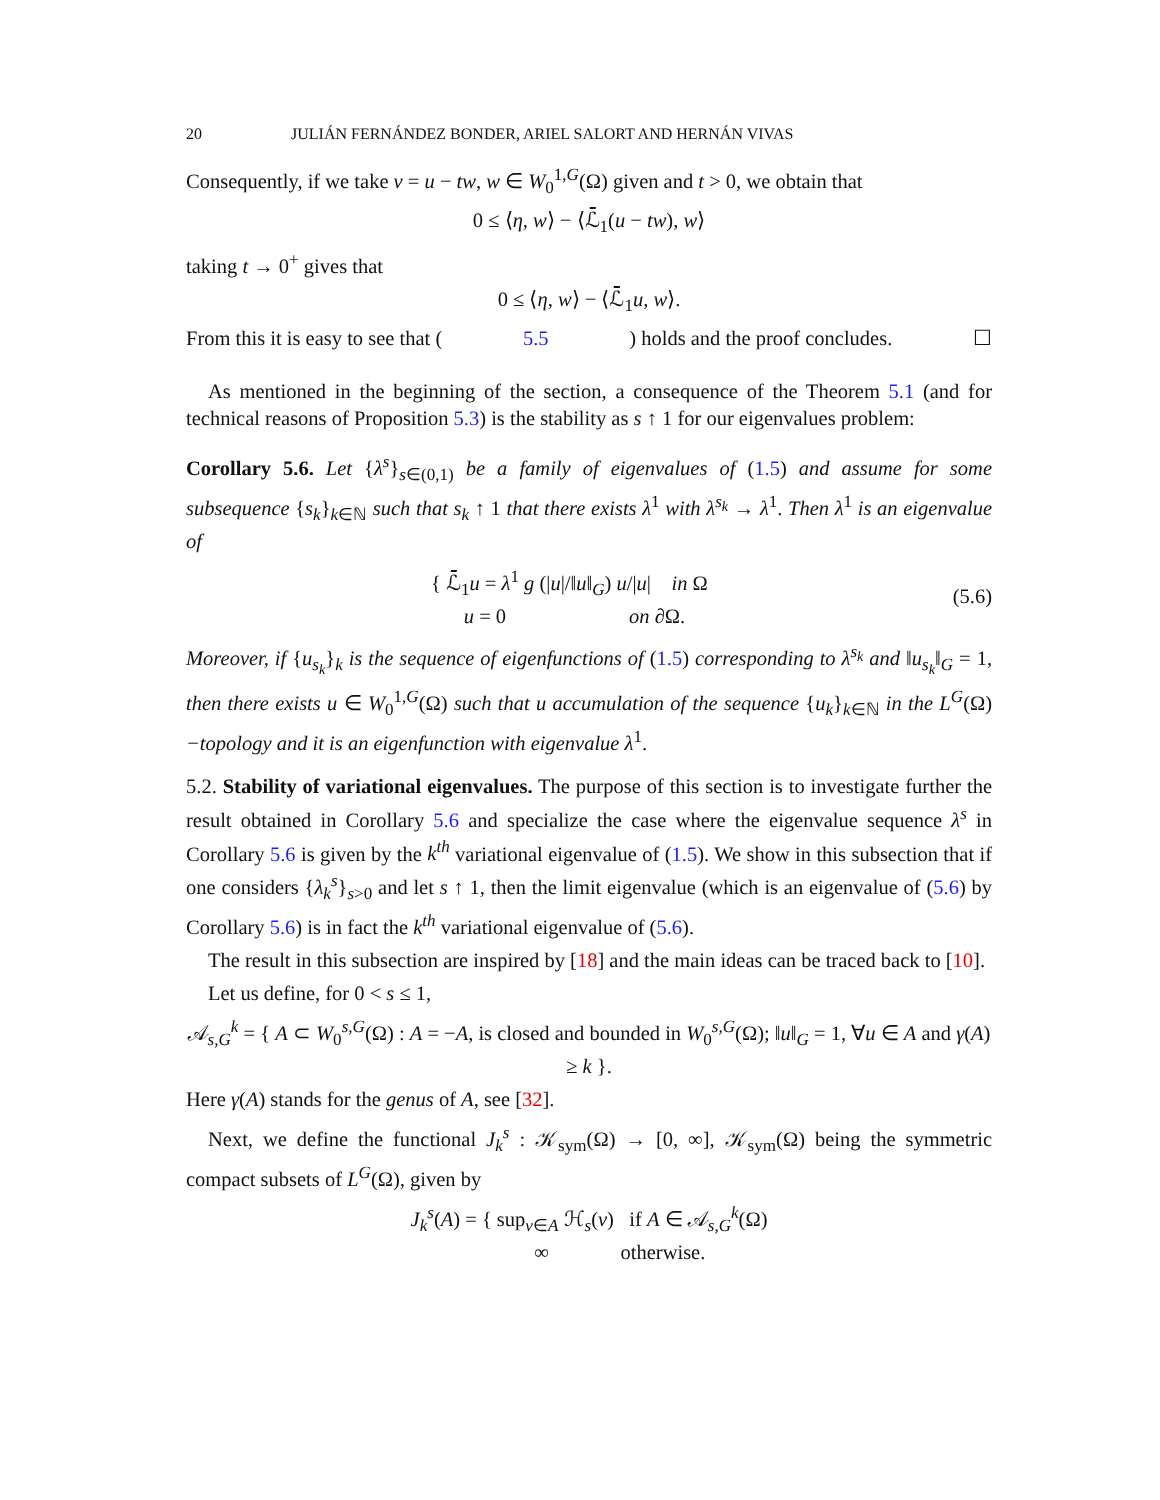20 JULIÁN FERNÁNDEZ BONDER, ARIEL SALORT AND HERNÁN VIVAS
Consequently, if we take v = u − tw, w ∈ W<sub>0</sub><sup>1,G</sup>(Ω) given and t > 0, we obtain that
0 ≤ ⟨η, w⟩ − ⟨ℒ̄<sub>1</sub>(u − tw), w⟩
taking t → 0<sup>+</sup> gives that
0 ≤ ⟨η, w⟩ − ⟨ℒ̄<sub>1</sub>u, w⟩.
From this it is easy to see that (5.5) holds and the proof concludes. ☐
As mentioned in the beginning of the section, a consequence of the Theorem 5.1 (and for technical reasons of Proposition 5.3) is the stability as s ↑ 1 for our eigenvalues problem:
Corollary 5.6. Let {λ<sup>s</sup>}<sub>s∈(0,1)</sub> be a family of eigenvalues of (1.5) and assume for some subsequence {s<sub>k</sub>}<sub>k∈ℕ</sub> such that s<sub>k</sub> ↑ 1 that there exists λ<sup>1</sup> with λ<sup>s<sub>k</sub></sup> → λ<sup>1</sup>. Then λ<sup>1</sup> is an eigenvalue of
{ ℒ̄<sub>1</sub>u = λ<sup>1</sup> g (|u|/‖u‖<sub>G</sub>) u/|u| in Ω
u = 0 on ∂Ω.
(5.6)
Moreover, if {u<sub>s<sub>k</sub></sub>}<sub>k</sub> is the sequence of eigenfunctions of (1.5) corresponding to λ<sup>s<sub>k</sub></sup> and ‖u<sub>s<sub>k</sub></sub>‖<sub>G</sub> = 1, then there exists u ∈ W<sub>0</sub><sup>1,G</sup>(Ω) such that u accumulation of the sequence {u<sub>k</sub>}<sub>k∈ℕ</sub> in the L<sup>G</sup>(Ω)−topology and it is an eigenfunction with eigenvalue λ<sup>1</sup>.
5.2. Stability of variational eigenvalues. The purpose of this section is to investigate further the result obtained in Corollary 5.6 and specialize the case where the eigenvalue sequence λ<sup>s</sup> in Corollary 5.6 is given by the k<sup>th</sup> variational eigenvalue of (1.5). We show in this subsection that if one considers {λ<sub>k</sub><sup>s</sup>}<sub>s>0</sub> and let s ↑ 1, then the limit eigenvalue (which is an eigenvalue of (5.6) by Corollary 5.6) is in fact the k<sup>th</sup> variational eigenvalue of (5.6).
The result in this subsection are inspired by [18] and the main ideas can be traced back to [10].
Let us define, for 0 < s ≤ 1,
𝒜<sub>s,G</sub><sup>k</sup> = { A ⊂ W<sub>0</sub><sup>s,G</sup>(Ω) : A = −A, is closed and bounded in W<sub>0</sub><sup>s,G</sup>(Ω); ‖u‖<sub>G</sub> = 1, ∀u ∈ A and γ(A) ≥ k }.
Here γ(A) stands for the genus of A, see [32].
Next, we define the functional J<sub>k</sub><sup>s</sup> : 𝒦<sub>sym</sub>(Ω) → [0, ∞], 𝒦<sub>sym</sub>(Ω) being the symmetric compact subsets of L<sup>G</sup>(Ω), given by
J<sub>k</sub><sup>s</sup>(A) = { sup<sub>v∈A</sub> ℋ<sub>s</sub>(v) if A ∈ 𝒜<sub>s,G</sub><sup>k</sup>(Ω)
∞ otherwise.